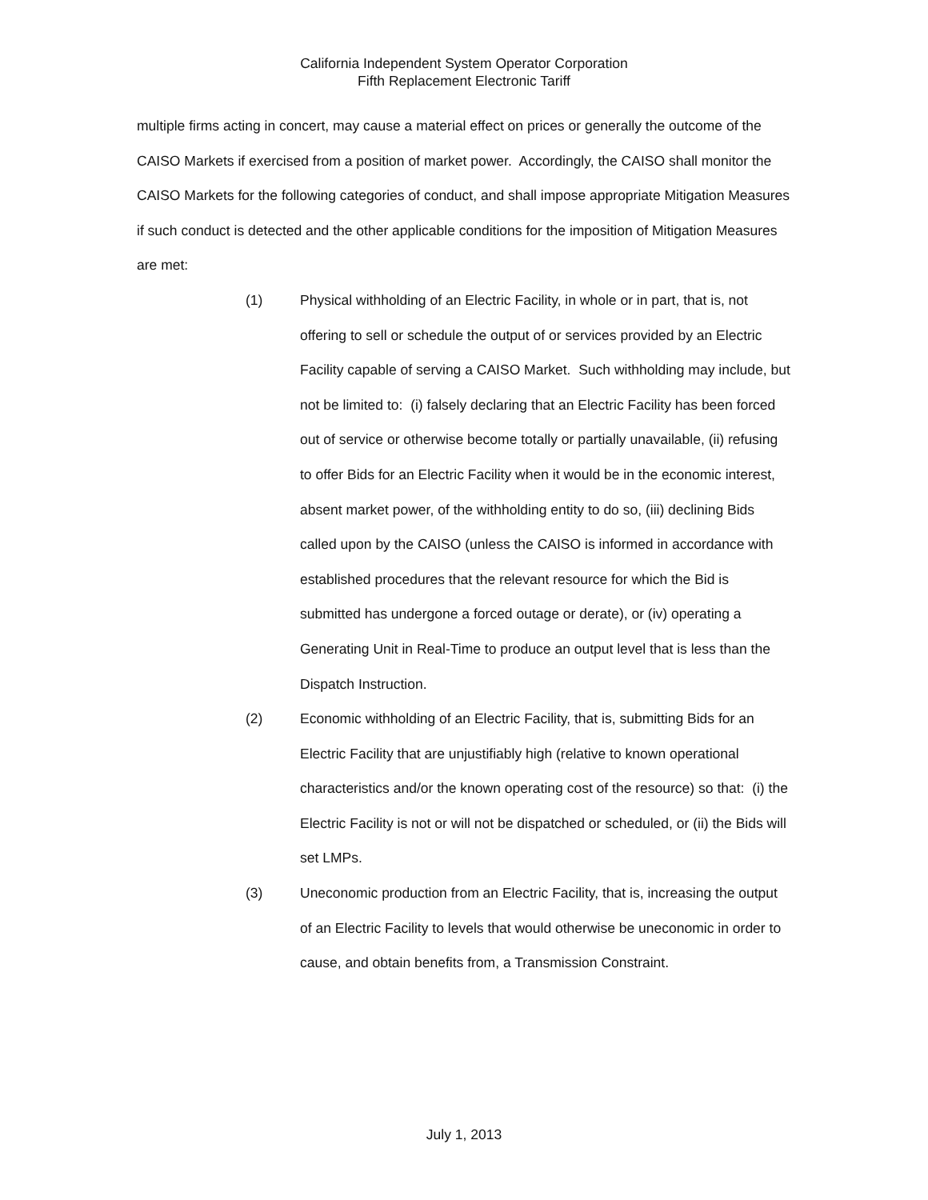California Independent System Operator Corporation
Fifth Replacement Electronic Tariff
multiple firms acting in concert, may cause a material effect on prices or generally the outcome of the CAISO Markets if exercised from a position of market power. Accordingly, the CAISO shall monitor the CAISO Markets for the following categories of conduct, and shall impose appropriate Mitigation Measures if such conduct is detected and the other applicable conditions for the imposition of Mitigation Measures are met:
(1) Physical withholding of an Electric Facility, in whole or in part, that is, not offering to sell or schedule the output of or services provided by an Electric Facility capable of serving a CAISO Market. Such withholding may include, but not be limited to: (i) falsely declaring that an Electric Facility has been forced out of service or otherwise become totally or partially unavailable, (ii) refusing to offer Bids for an Electric Facility when it would be in the economic interest, absent market power, of the withholding entity to do so, (iii) declining Bids called upon by the CAISO (unless the CAISO is informed in accordance with established procedures that the relevant resource for which the Bid is submitted has undergone a forced outage or derate), or (iv) operating a Generating Unit in Real-Time to produce an output level that is less than the Dispatch Instruction.
(2) Economic withholding of an Electric Facility, that is, submitting Bids for an Electric Facility that are unjustifiably high (relative to known operational characteristics and/or the known operating cost of the resource) so that: (i) the Electric Facility is not or will not be dispatched or scheduled, or (ii) the Bids will set LMPs.
(3) Uneconomic production from an Electric Facility, that is, increasing the output of an Electric Facility to levels that would otherwise be uneconomic in order to cause, and obtain benefits from, a Transmission Constraint.
July 1, 2013